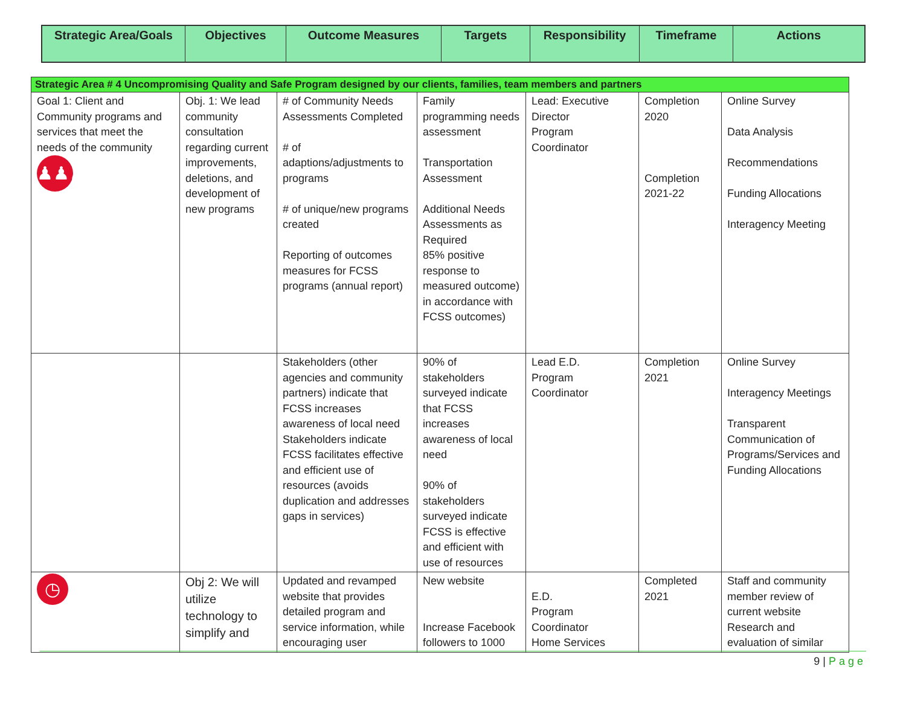| Strategic Area/Goals | Objectives | Outcome Measures | Targets | Responsibility | Timeframe | Actions |
| --- | --- | --- | --- | --- | --- | --- |
| Strategic Area # 4 Uncompromising Quality and Safe Program designed by our clients, families, team members and partners | | | | | | |
| Goal 1: Client and Community programs and services that meet the needs of the community ♟♟♟ | Obj. 1: We lead community consultation regarding current improvements, deletions, and development of new programs | # of Community Needs Assessments Completed # of adaptions/adjustments to programs # of unique/new programs created Reporting of outcomes measures for FCSS programs (annual report) | Family programming needs assessment Transportation Assessment Additional Needs Assessments as Required 85% positive response to measured outcome) in accordance with FCSS outcomes) | Lead: Executive Director Program Coordinator | Completion 2020 Completion 2021-22 | Online Survey Data Analysis Recommendations Funding Allocations Interagency Meeting |
| | | Stakeholders (other agencies and community partners) indicate that FCSS increases awareness of local need Stakeholders indicate FCSS facilitates effective and efficient use of resources (avoids duplication and addresses gaps in services) | 90% of stakeholders surveyed indicate that FCSS increases awareness of local need 90% of stakeholders surveyed indicate FCSS is effective and efficient with use of resources | Lead E.D. Program Coordinator | Completion 2021 | Online Survey Interagency Meetings Transparent Communication of Programs/Services and Funding Allocations |
| ◷ | Obj 2: We will utilize technology to simplify and | Updated and revamped website that provides detailed program and service information, while encouraging user | New website Increase Facebook followers to 1000 | E.D. Program Coordinator Home Services | Completed 2021 | Staff and community member review of current website Research and evaluation of similar |
9 | Page